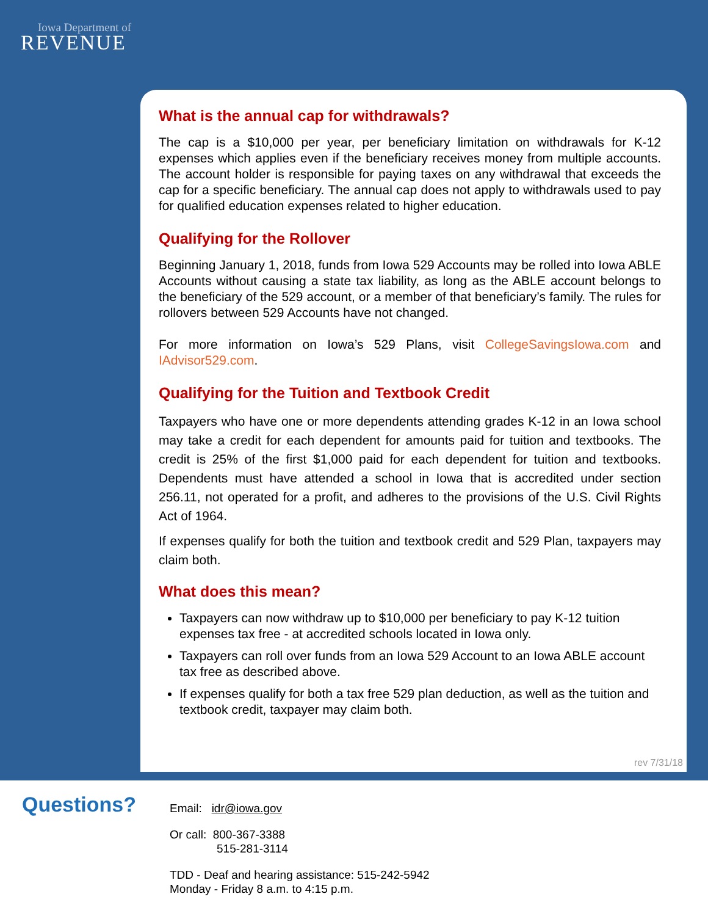Iowa Department of
REVENUE
What is the annual cap for withdrawals?
The cap is a $10,000 per year, per beneficiary limitation on withdrawals for K-12 expenses which applies even if the beneficiary receives money from multiple accounts. The account holder is responsible for paying taxes on any withdrawal that exceeds the cap for a specific beneficiary. The annual cap does not apply to withdrawals used to pay for qualified education expenses related to higher education.
Qualifying for the Rollover
Beginning January 1, 2018, funds from Iowa 529 Accounts may be rolled into Iowa ABLE Accounts without causing a state tax liability, as long as the ABLE account belongs to the beneficiary of the 529 account, or a member of that beneficiary’s family. The rules for rollovers between 529 Accounts have not changed.
For more information on Iowa’s 529 Plans, visit CollegeSavingsIowa.com and IAdvisor529.com.
Qualifying for the Tuition and Textbook Credit
Taxpayers who have one or more dependents attending grades K-12 in an Iowa school may take a credit for each dependent for amounts paid for tuition and textbooks. The credit is 25% of the first $1,000 paid for each dependent for tuition and textbooks. Dependents must have attended a school in Iowa that is accredited under section 256.11, not operated for a profit, and adheres to the provisions of the U.S. Civil Rights Act of 1964.
If expenses qualify for both the tuition and textbook credit and 529 Plan, taxpayers may claim both.
What does this mean?
Taxpayers can now withdraw up to $10,000 per beneficiary to pay K-12 tuition expenses tax free - at accredited schools located in Iowa only.
Taxpayers can roll over funds from an Iowa 529 Account to an Iowa ABLE account tax free as described above.
If expenses qualify for both a tax free 529 plan deduction, as well as the tuition and textbook credit, taxpayer may claim both.
rev 7/31/18
Questions?
Email: idr@iowa.gov
Or call: 800-367-3388
515-281-3114
TDD - Deaf and hearing assistance: 515-242-5942
Monday - Friday 8 a.m. to 4:15 p.m.